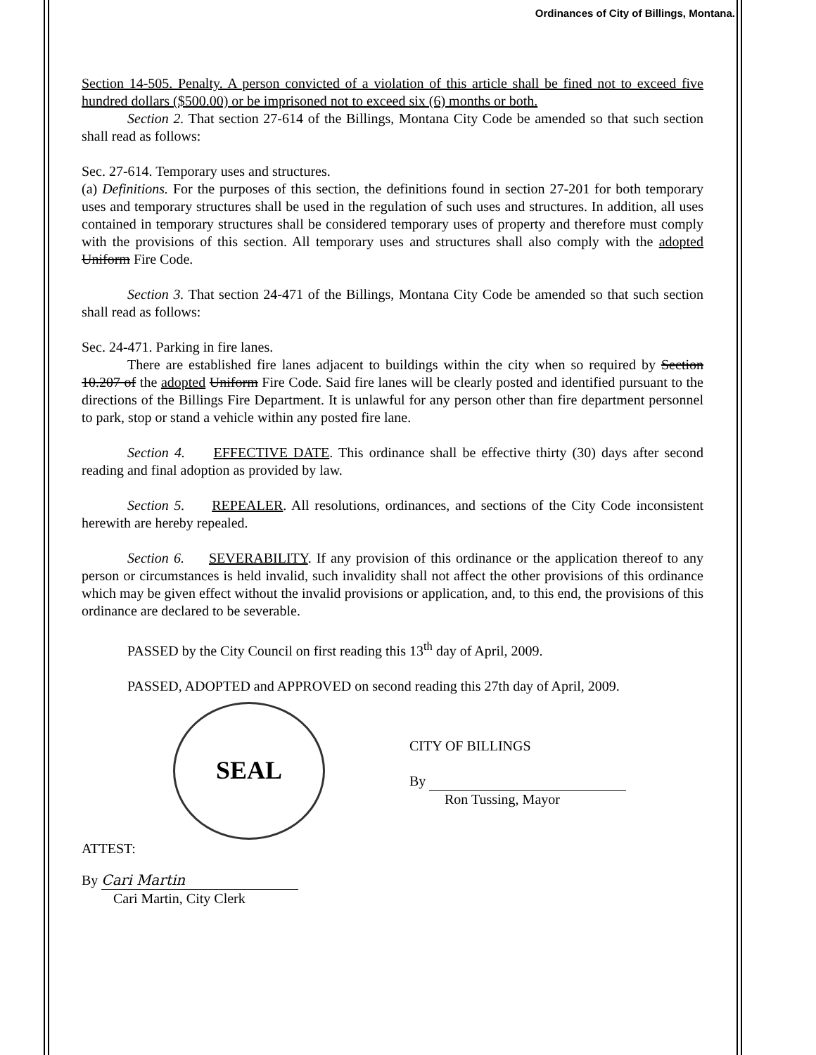Ordinances of City of Billings, Montana.
Section 14-505. Penalty. A person convicted of a violation of this article shall be fined not to exceed five hundred dollars ($500.00) or be imprisoned not to exceed six (6) months or both.
Section 2. That section 27-614 of the Billings, Montana City Code be amended so that such section shall read as follows:
Sec. 27-614. Temporary uses and structures.
(a) Definitions. For the purposes of this section, the definitions found in section 27-201 for both temporary uses and temporary structures shall be used in the regulation of such uses and structures. In addition, all uses contained in temporary structures shall be considered temporary uses of property and therefore must comply with the provisions of this section. All temporary uses and structures shall also comply with the adopted Uniform Fire Code.
Section 3. That section 24-471 of the Billings, Montana City Code be amended so that such section shall read as follows:
Sec. 24-471. Parking in fire lanes.
There are established fire lanes adjacent to buildings within the city when so required by Section 10.207 of the adopted Uniform Fire Code. Said fire lanes will be clearly posted and identified pursuant to the directions of the Billings Fire Department. It is unlawful for any person other than fire department personnel to park, stop or stand a vehicle within any posted fire lane.
Section 4. EFFECTIVE DATE. This ordinance shall be effective thirty (30) days after second reading and final adoption as provided by law.
Section 5. REPEALER. All resolutions, ordinances, and sections of the City Code inconsistent herewith are hereby repealed.
Section 6. SEVERABILITY. If any provision of this ordinance or the application thereof to any person or circumstances is held invalid, such invalidity shall not affect the other provisions of this ordinance which may be given effect without the invalid provisions or application, and, to this end, the provisions of this ordinance are declared to be severable.
PASSED by the City Council on first reading this 13<sup>th</sup> day of April, 2009.
PASSED, ADOPTED and APPROVED on second reading this 27th day of April, 2009.
SEAL
CITY OF BILLINGS
By
Ron Tussing, Mayor
ATTEST:
By Cari Martin
Cari Martin, City Clerk